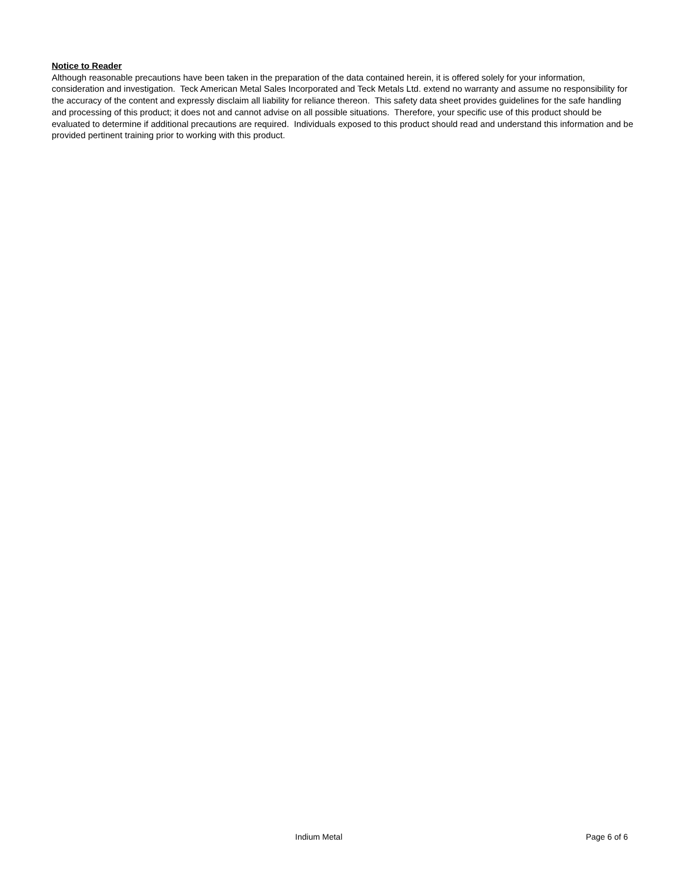Notice to Reader
Although reasonable precautions have been taken in the preparation of the data contained herein, it is offered solely for your information, consideration and investigation. Teck American Metal Sales Incorporated and Teck Metals Ltd. extend no warranty and assume no responsibility for the accuracy of the content and expressly disclaim all liability for reliance thereon. This safety data sheet provides guidelines for the safe handling and processing of this product; it does not and cannot advise on all possible situations. Therefore, your specific use of this product should be evaluated to determine if additional precautions are required. Individuals exposed to this product should read and understand this information and be provided pertinent training prior to working with this product.
Indium Metal Page 6 of 6